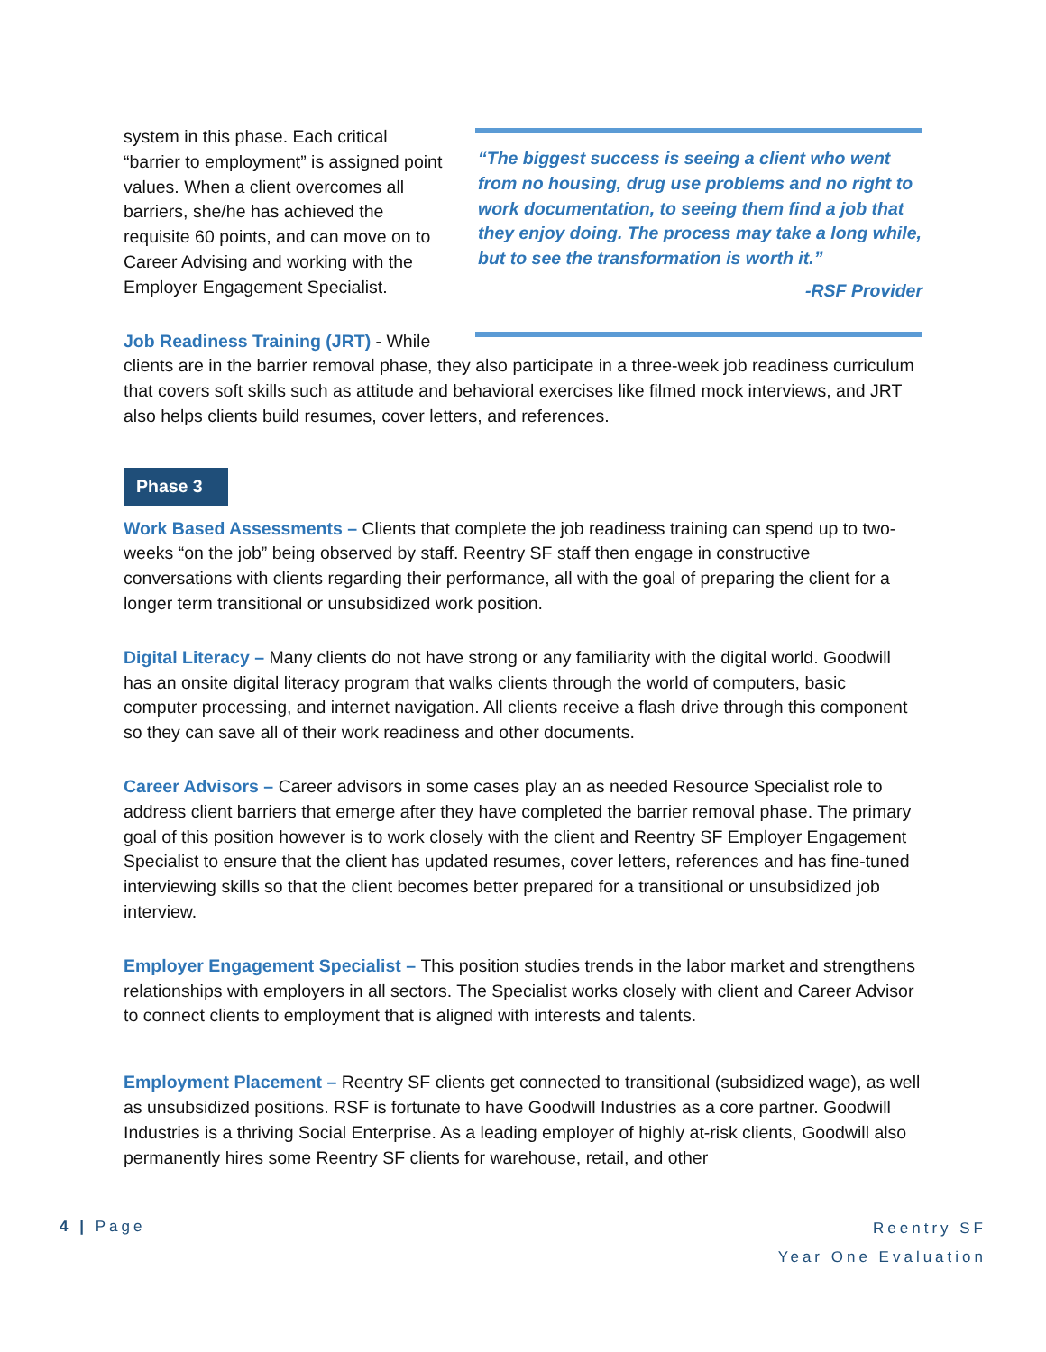system in this phase. Each critical “barrier to employment” is assigned point values. When a client overcomes all barriers, she/he has achieved the requisite 60 points, and can move on to Career Advising and working with the Employer Engagement Specialist.
Job Readiness Training (JRT) - While
“The biggest success is seeing a client who went from no housing, drug use problems and no right to work documentation, to seeing them find a job that they enjoy doing. The process may take a long while, but to see the transformation is worth it.”
-RSF Provider
clients are in the barrier removal phase, they also participate in a three-week job readiness curriculum that covers soft skills such as attitude and behavioral exercises like filmed mock interviews, and JRT also helps clients build resumes, cover letters, and references.
Phase 3
Work Based Assessments – Clients that complete the job readiness training can spend up to two-weeks “on the job” being observed by staff. Reentry SF staff then engage in constructive conversations with clients regarding their performance, all with the goal of preparing the client for a longer term transitional or unsubsidized work position.
Digital Literacy – Many clients do not have strong or any familiarity with the digital world. Goodwill has an onsite digital literacy program that walks clients through the world of computers, basic computer processing, and internet navigation. All clients receive a flash drive through this component so they can save all of their work readiness and other documents.
Career Advisors – Career advisors in some cases play an as needed Resource Specialist role to address client barriers that emerge after they have completed the barrier removal phase. The primary goal of this position however is to work closely with the client and Reentry SF Employer Engagement Specialist to ensure that the client has updated resumes, cover letters, references and has fine-tuned interviewing skills so that the client becomes better prepared for a transitional or unsubsidized job interview.
Employer Engagement Specialist – This position studies trends in the labor market and strengthens relationships with employers in all sectors. The Specialist works closely with client and Career Advisor to connect clients to employment that is aligned with interests and talents.
Employment Placement – Reentry SF clients get connected to transitional (subsidized wage), as well as unsubsidized positions. RSF is fortunate to have Goodwill Industries as a core partner. Goodwill Industries is a thriving Social Enterprise. As a leading employer of highly at-risk clients, Goodwill also permanently hires some Reentry SF clients for warehouse, retail, and other
4 | Page
Reentry SF
Year One Evaluation